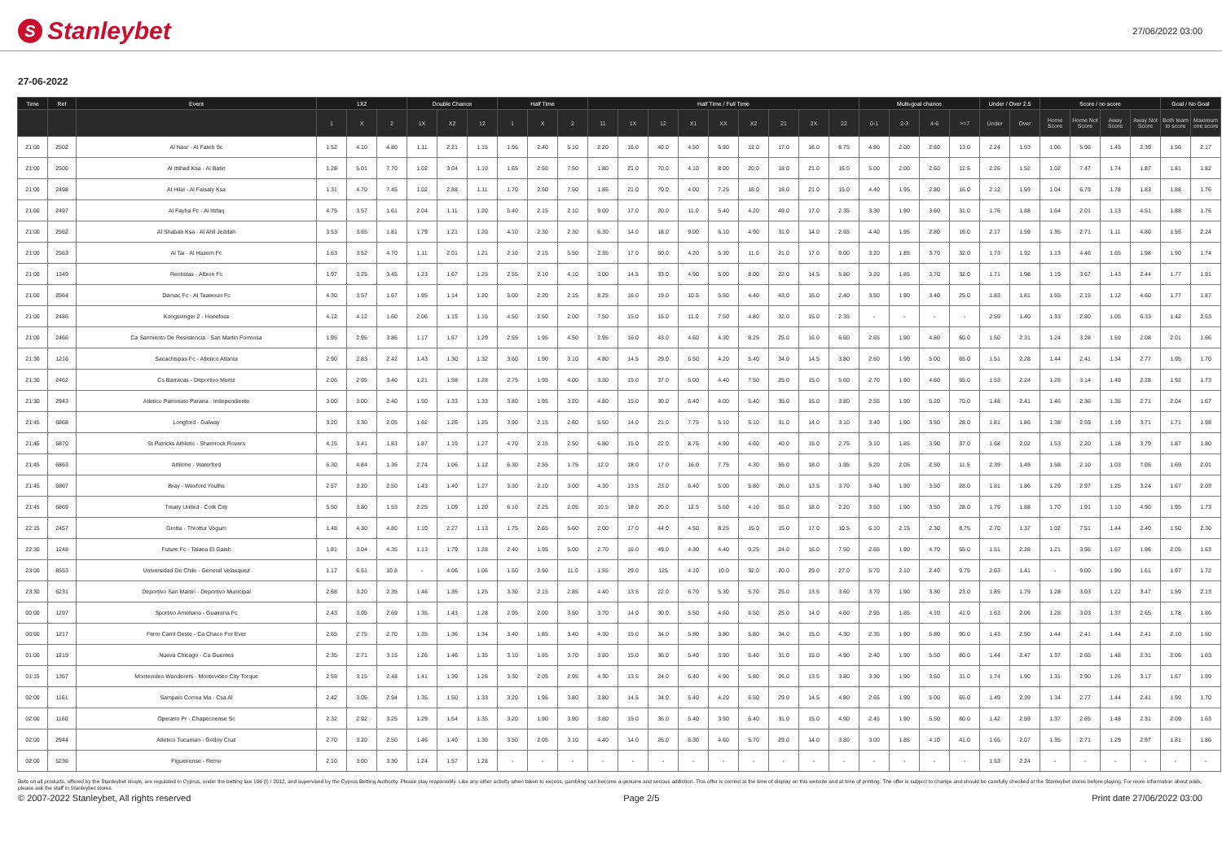S Stanleybet
27/06/2022 03:00
27-06-2022
| Time | Ref | Event | 1X2 | | | Double Chance | | | Half Time | | | Half Time / Full Time | | | | | | | | | Multi-goal chance | | | | Under / Over 2.5 | | Score / no score | | | | Goal / No Goal | |
| --- | --- | --- | --- | --- | --- | --- | --- | --- | --- | --- | --- | --- | --- | --- | --- | --- | --- | --- | --- | --- | --- | --- | --- | --- | --- | --- | --- | --- | --- | --- | --- | --- |
| | | | 1 | X | 2 | 1X | X2 | 12 | 1 | X | 2 | 11 | 1X | 12 | X1 | XX | X2 | 21 | 2X | 22 | 0-1 | 2-3 | 4-6 | >=7 | Under | Over | Home Score | Home Not Score | Away Score | Away Not Score | Both team to score | Maximum one score |
| 21:00 | 2502 | Al Nasr - Al Fateh Sc | 1.52 | 4.10 | 4.80 | 1.11 | 2.21 | 1.15 | 1.95 | 2.40 | 5.10 | 2.20 | 16.0 | 40.0 | 4.50 | 6.90 | 12.0 | 17.0 | 16.0 | 8.75 | 4.90 | 2.00 | 2.60 | 13.0 | 2.24 | 1.53 | 1.06 | 5.96 | 1.45 | 2.39 | 1.56 | 2.17 |
| 21:00 | 2500 | Al Ittihad Ksa - Al Batin | 1.28 | 5.01 | 7.70 | 1.02 | 3.04 | 1.10 | 1.65 | 2.60 | 7.50 | 1.80 | 21.0 | 70.0 | 4.10 | 8.00 | 20.0 | 18.0 | 21.0 | 16.0 | 5.00 | 2.00 | 2.60 | 12.5 | 2.26 | 1.52 | 1.02 | 7.47 | 1.74 | 1.87 | 1.81 | 1.82 |
| 21:00 | 2498 | Al Hilal - Al Faisaly Ksa | 1.31 | 4.70 | 7.45 | 1.02 | 2.88 | 1.11 | 1.70 | 2.50 | 7.50 | 1.85 | 21.0 | 70.0 | 4.00 | 7.25 | 18.0 | 18.0 | 21.0 | 15.0 | 4.40 | 1.95 | 2.80 | 16.0 | 2.12 | 1.59 | 1.04 | 6.79 | 1.78 | 1.83 | 1.88 | 1.76 |
| 21:00 | 2497 | Al Fayha Fc - Al Ittifaq | 4.75 | 3.57 | 1.61 | 2.04 | 1.11 | 1.20 | 5.40 | 2.15 | 2.10 | 9.00 | 17.0 | 20.0 | 11.0 | 5.40 | 4.20 | 49.0 | 17.0 | 2.35 | 3.30 | 1.90 | 3.60 | 31.0 | 1.76 | 1.88 | 1.64 | 2.01 | 1.13 | 4.51 | 1.88 | 1.76 |
| 21:00 | 2562 | Al Shabab Ksa - Al Ahli Jeddah | 3.53 | 3.65 | 1.81 | 1.79 | 1.21 | 1.20 | 4.10 | 2.30 | 2.30 | 6.30 | 14.0 | 18.0 | 9.00 | 6.10 | 4.90 | 31.0 | 14.0 | 2.65 | 4.40 | 1.95 | 2.80 | 16.0 | 2.17 | 1.59 | 1.35 | 2.71 | 1.11 | 4.80 | 1.55 | 2.24 |
| 21:00 | 2563 | Al Tai - Al Hazem Fc | 1.63 | 3.52 | 4.70 | 1.11 | 2.01 | 1.21 | 2.10 | 2.15 | 5.50 | 2.35 | 17.0 | 50.0 | 4.20 | 5.30 | 11.0 | 21.0 | 17.0 | 9.00 | 3.20 | 1.85 | 3.70 | 32.0 | 1.73 | 1.92 | 1.13 | 4.46 | 1.65 | 1.98 | 1.90 | 1.74 |
| 21:00 | 1349 | Rentistas - Albion Fc | 1.97 | 3.25 | 3.45 | 1.23 | 1.67 | 1.25 | 2.55 | 2.10 | 4.10 | 3.00 | 14.5 | 33.0 | 4.90 | 5.00 | 8.00 | 22.0 | 14.5 | 5.80 | 3.20 | 1.85 | 3.70 | 32.0 | 1.71 | 1.98 | 1.19 | 3.67 | 1.43 | 2.44 | 1.77 | 1.91 |
| 21:00 | 2564 | Damac Fc - Al Taawoun Fc | 4.30 | 3.57 | 1.67 | 1.95 | 1.14 | 1.20 | 5.00 | 2.20 | 2.15 | 8.25 | 16.0 | 19.0 | 10.5 | 5.50 | 4.40 | 43.0 | 16.0 | 2.40 | 3.50 | 1.90 | 3.40 | 25.0 | 1.83 | 1.81 | 1.55 | 2.15 | 1.12 | 4.60 | 1.77 | 1.87 |
| 21:00 | 2486 | Kongsvinger 2 - Honefoss | 4.12 | 4.12 | 1.60 | 2.06 | 1.15 | 1.15 | 4.50 | 2.50 | 2.00 | 7.50 | 15.0 | 15.0 | 11.0 | 7.50 | 4.80 | 32.0 | 15.0 | 2.35 | - | - | - | - | 2.59 | 1.40 | 1.33 | 2.80 | 1.05 | 6.33 | 1.42 | 2.53 |
| 21:00 | 2466 | Ca Sarmiento De Resistencia - San Martin Formosa | 1.95 | 2.95 | 3.85 | 1.17 | 1.67 | 1.29 | 2.55 | 1.95 | 4.50 | 2.95 | 16.0 | 43.0 | 4.60 | 4.30 | 8.25 | 25.0 | 16.0 | 6.60 | 2.65 | 1.90 | 4.80 | 60.0 | 1.50 | 2.31 | 1.24 | 3.28 | 1.59 | 2.08 | 2.01 | 1.66 |
| 21:30 | 1216 | Sacachispas Fc - Atletico Atlanta | 2.90 | 2.83 | 2.42 | 1.43 | 1.30 | 1.32 | 3.60 | 1.90 | 3.10 | 4.80 | 14.5 | 29.0 | 6.50 | 4.20 | 5.40 | 34.0 | 14.5 | 3.80 | 2.60 | 1.90 | 5.00 | 65.0 | 1.51 | 2.28 | 1.44 | 2.41 | 1.34 | 2.77 | 1.95 | 1.70 |
| 21:30 | 2462 | Cs Barracas - Deportivo Muniz | 2.06 | 2.95 | 3.40 | 1.21 | 1.58 | 1.28 | 2.75 | 1.95 | 4.00 | 3.30 | 15.0 | 37.0 | 5.00 | 4.40 | 7.50 | 25.0 | 15.0 | 5.60 | 2.70 | 1.90 | 4.60 | 55.0 | 1.53 | 2.24 | 1.26 | 3.14 | 1.49 | 2.28 | 1.92 | 1.73 |
| 21:30 | 2943 | Atletico Patronato Parana - Independiente | 3.00 | 3.00 | 2.40 | 1.50 | 1.33 | 1.33 | 3.80 | 1.95 | 3.20 | 4.80 | 15.0 | 30.0 | 6.40 | 4.00 | 5.40 | 35.0 | 15.0 | 3.80 | 2.55 | 1.90 | 5.20 | 70.0 | 1.48 | 2.41 | 1.46 | 2.36 | 1.35 | 2.71 | 2.04 | 1.67 |
| 21:45 | 6868 | Longford - Galway | 3.20 | 3.30 | 2.05 | 1.62 | 1.26 | 1.25 | 3.90 | 2.15 | 2.60 | 5.50 | 14.0 | 21.0 | 7.75 | 5.10 | 5.10 | 31.0 | 14.0 | 3.10 | 3.40 | 1.90 | 3.50 | 28.0 | 1.81 | 1.86 | 1.38 | 2.59 | 1.19 | 3.71 | 1.71 | 1.98 |
| 21:45 | 6870 | St Patricks Athletic - Shamrock Rovers | 4.15 | 3.41 | 1.83 | 1.87 | 1.19 | 1.27 | 4.70 | 2.15 | 2.50 | 6.80 | 15.0 | 22.0 | 8.75 | 4.90 | 4.60 | 40.0 | 15.0 | 2.75 | 3.10 | 1.85 | 3.90 | 37.0 | 1.68 | 2.02 | 1.53 | 2.20 | 1.18 | 3.79 | 1.87 | 1.80 |
| 21:45 | 6863 | Athlone - Waterford | 6.30 | 4.84 | 1.36 | 2.74 | 1.06 | 1.12 | 6.30 | 2.55 | 1.75 | 12.0 | 18.0 | 17.0 | 16.0 | 7.75 | 4.30 | 55.0 | 18.0 | 1.95 | 5.20 | 2.05 | 2.50 | 11.5 | 2.39 | 1.49 | 1.58 | 2.10 | 1.03 | 7.05 | 1.69 | 2.01 |
| 21:45 | 6867 | Bray - Wexford Youths | 2.57 | 3.20 | 2.50 | 1.43 | 1.40 | 1.27 | 3.30 | 2.10 | 3.00 | 4.30 | 13.5 | 23.0 | 6.40 | 5.00 | 5.80 | 26.0 | 13.5 | 3.70 | 3.40 | 1.90 | 3.50 | 28.0 | 1.81 | 1.86 | 1.29 | 2.97 | 1.25 | 3.24 | 1.67 | 2.03 |
| 21:45 | 6869 | Treaty United - Cork City | 5.50 | 3.80 | 1.53 | 2.25 | 1.09 | 1.20 | 6.10 | 2.25 | 2.05 | 10.5 | 18.0 | 20.0 | 12.5 | 5.60 | 4.10 | 55.0 | 18.0 | 2.20 | 3.50 | 1.90 | 3.50 | 28.0 | 1.79 | 1.88 | 1.70 | 1.91 | 1.10 | 4.90 | 1.95 | 1.73 |
| 22:15 | 2457 | Grotta - Throttur Vogum | 1.48 | 4.30 | 4.80 | 1.10 | 2.27 | 1.13 | 1.75 | 2.65 | 5.60 | 2.00 | 17.0 | 44.0 | 4.50 | 8.25 | 15.0 | 15.0 | 17.0 | 10.5 | 6.10 | 2.15 | 2.30 | 8.75 | 2.70 | 1.37 | 1.02 | 7.51 | 1.44 | 2.40 | 1.50 | 2.30 |
| 22:30 | 1248 | Future Fc - Talaea El Gaish | 1.81 | 3.04 | 4.35 | 1.13 | 1.79 | 1.28 | 2.40 | 1.95 | 5.00 | 2.70 | 16.0 | 49.0 | 4.30 | 4.40 | 9.25 | 24.0 | 16.0 | 7.50 | 2.65 | 1.90 | 4.70 | 55.0 | 1.51 | 2.28 | 1.21 | 3.55 | 1.67 | 1.96 | 2.05 | 1.63 |
| 23:00 | 8553 | Universidad De Chile - General Velasquez | 1.17 | 6.51 | 10.8 | - | 4.06 | 1.06 | 1.50 | 2.90 | 11.0 | 1.55 | 29.0 | 125 | 4.10 | 10.0 | 32.0 | 20.0 | 29.0 | 27.0 | 5.70 | 2.10 | 2.40 | 9.75 | 2.63 | 1.41 | - | 9.00 | 1.90 | 1.61 | 1.97 | 1.72 |
| 23:30 | 6231 | Deportivo San Martin - Deportivo Municipal | 2.68 | 3.20 | 2.35 | 1.46 | 1.35 | 1.25 | 3.30 | 2.15 | 2.85 | 4.40 | 13.5 | 22.0 | 6.70 | 5.30 | 5.70 | 25.0 | 13.5 | 3.60 | 3.70 | 1.90 | 3.30 | 23.0 | 1.85 | 1.79 | 1.28 | 3.03 | 1.22 | 3.47 | 1.59 | 2.13 |
| 00:00 | 1297 | Sportivo Ameliano - Guairena Fc | 2.43 | 3.05 | 2.69 | 1.35 | 1.43 | 1.28 | 2.95 | 2.00 | 3.50 | 3.70 | 14.0 | 30.0 | 5.50 | 4.60 | 6.50 | 25.0 | 14.0 | 4.60 | 2.95 | 1.85 | 4.10 | 41.0 | 1.63 | 2.06 | 1.28 | 3.03 | 1.37 | 2.65 | 1.78 | 1.86 |
| 00:00 | 1217 | Ferro Carril Oeste - Ca Chaco For Ever | 2.65 | 2.75 | 2.70 | 1.35 | 1.36 | 1.34 | 3.40 | 1.85 | 3.40 | 4.30 | 15.0 | 34.0 | 5.80 | 3.80 | 5.80 | 34.0 | 15.0 | 4.30 | 2.35 | 1.90 | 5.80 | 90.0 | 1.43 | 2.50 | 1.44 | 2.41 | 1.44 | 2.41 | 2.10 | 1.60 |
| 01:00 | 1219 | Nueva Chicago - Ca Guemes | 2.35 | 2.71 | 3.15 | 1.26 | 1.46 | 1.35 | 3.10 | 1.85 | 3.70 | 3.80 | 15.0 | 36.0 | 5.40 | 3.90 | 6.40 | 31.0 | 15.0 | 4.90 | 2.40 | 1.90 | 5.50 | 80.0 | 1.44 | 2.47 | 1.37 | 2.65 | 1.48 | 2.31 | 2.06 | 1.63 |
| 01:15 | 1357 | Montevideo Wanderers - Montevideo City Torque | 2.55 | 3.15 | 2.48 | 1.41 | 1.39 | 1.26 | 3.30 | 2.05 | 2.95 | 4.30 | 13.5 | 24.0 | 6.40 | 4.90 | 5.80 | 26.0 | 13.5 | 3.80 | 3.30 | 1.90 | 3.60 | 31.0 | 1.74 | 1.90 | 1.31 | 2.90 | 1.26 | 3.17 | 1.67 | 1.99 |
| 02:00 | 1161 | Sampaio Correa Ma - Csa Al | 2.42 | 3.05 | 2.94 | 1.35 | 1.50 | 1.33 | 3.20 | 1.95 | 3.80 | 3.80 | 14.5 | 34.0 | 5.40 | 4.20 | 6.50 | 29.0 | 14.5 | 4.80 | 2.65 | 1.90 | 5.00 | 65.0 | 1.49 | 2.39 | 1.34 | 2.77 | 1.44 | 2.41 | 1.99 | 1.70 |
| 02:00 | 1160 | Operario Pr - Chapecoense Sc | 2.32 | 2.92 | 3.25 | 1.29 | 1.54 | 1.35 | 3.20 | 1.90 | 3.90 | 3.80 | 15.0 | 36.0 | 5.40 | 3.90 | 6.40 | 31.0 | 15.0 | 4.90 | 2.45 | 1.90 | 5.50 | 80.0 | 1.42 | 2.59 | 1.37 | 2.65 | 1.48 | 2.31 | 2.09 | 1.63 |
| 02:00 | 2944 | Atletico Tucuman - Godoy Cruz | 2.70 | 3.20 | 2.50 | 1.46 | 1.40 | 1.30 | 3.50 | 2.05 | 3.10 | 4.40 | 14.0 | 26.0 | 6.30 | 4.60 | 5.70 | 29.0 | 14.0 | 3.80 | 3.00 | 1.85 | 4.10 | 41.0 | 1.65 | 2.07 | 1.35 | 2.71 | 1.29 | 2.97 | 1.81 | 1.86 |
| 02:00 | 5236 | Figueirense - Remo | 2.10 | 3.00 | 3.30 | 1.24 | 1.57 | 1.28 | - | - | - | - | - | - | - | - | - | - | - | - | - | - | - | - | 1.53 | 2.24 | - | - | - | - | - | - |
Bets on all products, offered by the Stanleybet shops, are regulated in Cyprus, under the betting law 106 (I) / 2012, and supervised by the Cyprus Betting Authority. Please play responsibly. Like any other activity when taken to excess, gambling can become a genuine and serious addiction. This offer is correct at the time of display on this website and at time of printing. The offer is subject to change and should be carefully checked at the Stanleybet stores before playing. For more information about odds, please ask the staff in Stanleybet stores.
© 2007-2022 Stanleybet, All rights reserved Page 2/5 Print date 27/06/2022 03:00